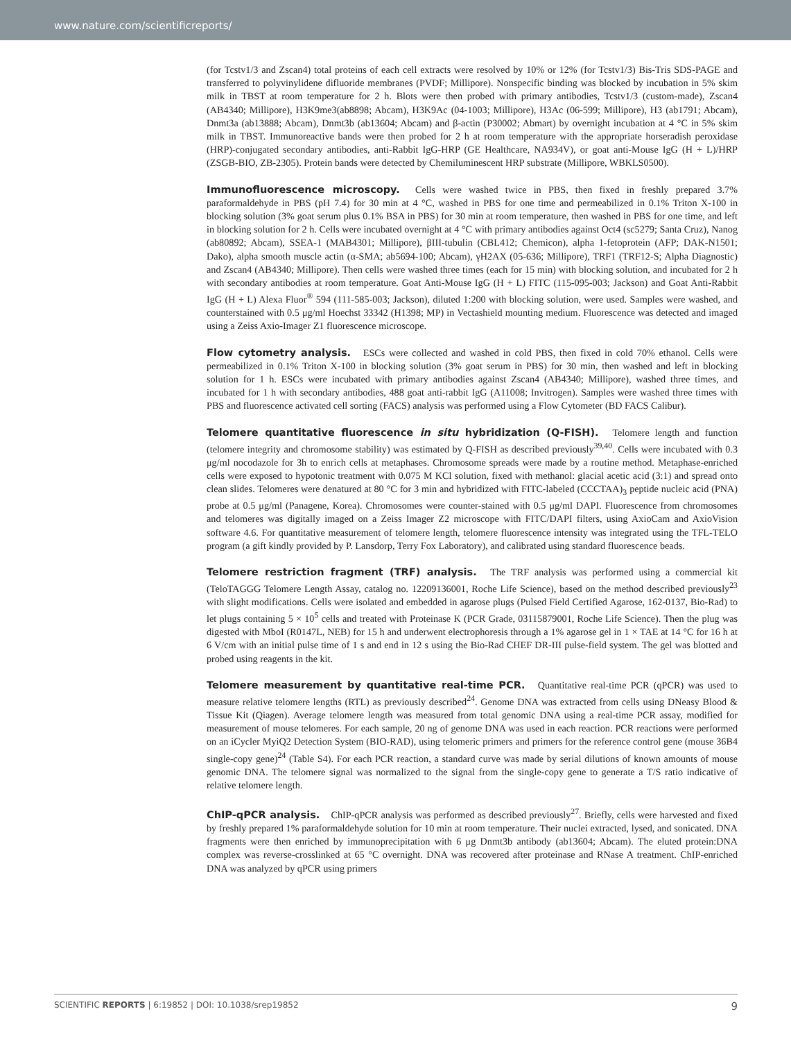www.nature.com/scientificreports/
(for Tcstv1/3 and Zscan4) total proteins of each cell extracts were resolved by 10% or 12% (for Tcstv1/3) Bis-Tris SDS-PAGE and transferred to polyvinylidene difluoride membranes (PVDF; Millipore). Nonspecific binding was blocked by incubation in 5% skim milk in TBST at room temperature for 2 h. Blots were then probed with primary antibodies, Tcstv1/3 (custom-made), Zscan4 (AB4340; Millipore), H3K9me3(ab8898; Abcam), H3K9Ac (04-1003; Millipore), H3Ac (06-599; Millipore), H3 (ab1791; Abcam), Dnmt3a (ab13888; Abcam), Dnmt3b (ab13604; Abcam) and β-actin (P30002; Abmart) by overnight incubation at 4 °C in 5% skim milk in TBST. Immunoreactive bands were then probed for 2 h at room temperature with the appropriate horseradish peroxidase (HRP)-conjugated secondary antibodies, anti-Rabbit IgG-HRP (GE Healthcare, NA934V), or goat anti-Mouse IgG (H + L)/HRP (ZSGB-BIO, ZB-2305). Protein bands were detected by Chemiluminescent HRP substrate (Millipore, WBKLS0500).
Immunofluorescence microscopy. Cells were washed twice in PBS, then fixed in freshly prepared 3.7% paraformaldehyde in PBS (pH 7.4) for 30 min at 4 °C, washed in PBS for one time and permeabilized in 0.1% Triton X-100 in blocking solution (3% goat serum plus 0.1% BSA in PBS) for 30 min at room temperature, then washed in PBS for one time, and left in blocking solution for 2 h. Cells were incubated overnight at 4 °C with primary antibodies against Oct4 (sc5279; Santa Cruz), Nanog (ab80892; Abcam), SSEA-1 (MAB4301; Millipore), βIII-tubulin (CBL412; Chemicon), alpha 1-fetoprotein (AFP; DAK-N1501; Dako), alpha smooth muscle actin (α-SMA; ab5694-100; Abcam), γH2AX (05-636; Millipore), TRF1 (TRF12-S; Alpha Diagnostic) and Zscan4 (AB4340; Millipore). Then cells were washed three times (each for 15 min) with blocking solution, and incubated for 2 h with secondary antibodies at room temperature. Goat Anti-Mouse IgG (H + L) FITC (115-095-003; Jackson) and Goat Anti-Rabbit IgG (H + L) Alexa Fluor<sup>®</sup> 594 (111-585-003; Jackson), diluted 1:200 with blocking solution, were used. Samples were washed, and counterstained with 0.5 μg/ml Hoechst 33342 (H1398; MP) in Vectashield mounting medium. Fluorescence was detected and imaged using a Zeiss Axio-Imager Z1 fluorescence microscope.
Flow cytometry analysis. ESCs were collected and washed in cold PBS, then fixed in cold 70% ethanol. Cells were permeabilized in 0.1% Triton X-100 in blocking solution (3% goat serum in PBS) for 30 min, then washed and left in blocking solution for 1 h. ESCs were incubated with primary antibodies against Zscan4 (AB4340; Millipore), washed three times, and incubated for 1 h with secondary antibodies, 488 goat anti-rabbit IgG (A11008; Invitrogen). Samples were washed three times with PBS and fluorescence activated cell sorting (FACS) analysis was performed using a Flow Cytometer (BD FACS Calibur).
Telomere quantitative fluorescence in situ hybridization (Q-FISH). Telomere length and function (telomere integrity and chromosome stability) was estimated by Q-FISH as described previously<sup>39,40</sup>. Cells were incubated with 0.3 μg/ml nocodazole for 3h to enrich cells at metaphases. Chromosome spreads were made by a routine method. Metaphase-enriched cells were exposed to hypotonic treatment with 0.075 M KCl solution, fixed with methanol: glacial acetic acid (3:1) and spread onto clean slides. Telomeres were denatured at 80 °C for 3 min and hybridized with FITC-labeled (CCCTAA)<sub>3</sub> peptide nucleic acid (PNA) probe at 0.5 μg/ml (Panagene, Korea). Chromosomes were counter-stained with 0.5 μg/ml DAPI. Fluorescence from chromosomes and telomeres was digitally imaged on a Zeiss Imager Z2 microscope with FITC/DAPI filters, using AxioCam and AxioVision software 4.6. For quantitative measurement of telomere length, telomere fluorescence intensity was integrated using the TFL-TELO program (a gift kindly provided by P. Lansdorp, Terry Fox Laboratory), and calibrated using standard fluorescence beads.
Telomere restriction fragment (TRF) analysis. The TRF analysis was performed using a commercial kit (TeloTAGGG Telomere Length Assay, catalog no. 12209136001, Roche Life Science), based on the method described previously<sup>23</sup> with slight modifications. Cells were isolated and embedded in agarose plugs (Pulsed Field Certified Agarose, 162-0137, Bio-Rad) to let plugs containing 5 × 10<sup>5</sup> cells and treated with Proteinase K (PCR Grade, 03115879001, Roche Life Science). Then the plug was digested with MboI (R0147L, NEB) for 15 h and underwent electrophoresis through a 1% agarose gel in 1 × TAE at 14 °C for 16 h at 6 V/cm with an initial pulse time of 1 s and end in 12 s using the Bio-Rad CHEF DR-III pulse-field system. The gel was blotted and probed using reagents in the kit.
Telomere measurement by quantitative real-time PCR. Quantitative real-time PCR (qPCR) was used to measure relative telomere lengths (RTL) as previously described<sup>24</sup>. Genome DNA was extracted from cells using DNeasy Blood & Tissue Kit (Qiagen). Average telomere length was measured from total genomic DNA using a real-time PCR assay, modified for measurement of mouse telomeres. For each sample, 20 ng of genome DNA was used in each reaction. PCR reactions were performed on an iCycler MyiQ2 Detection System (BIO-RAD), using telomeric primers and primers for the reference control gene (mouse 36B4 single-copy gene)<sup>24</sup> (Table S4). For each PCR reaction, a standard curve was made by serial dilutions of known amounts of mouse genomic DNA. The telomere signal was normalized to the signal from the single-copy gene to generate a T/S ratio indicative of relative telomere length.
ChIP-qPCR analysis. ChIP-qPCR analysis was performed as described previously<sup>27</sup>. Briefly, cells were harvested and fixed by freshly prepared 1% paraformaldehyde solution for 10 min at room temperature. Their nuclei extracted, lysed, and sonicated. DNA fragments were then enriched by immunoprecipitation with 6 μg Dnmt3b antibody (ab13604; Abcam). The eluted protein:DNA complex was reverse-crosslinked at 65 °C overnight. DNA was recovered after proteinase and RNase A treatment. ChIP-enriched DNA was analyzed by qPCR using primers
SCIENTIFIC REPORTS | 6:19852 | DOI: 10.1038/srep19852 9